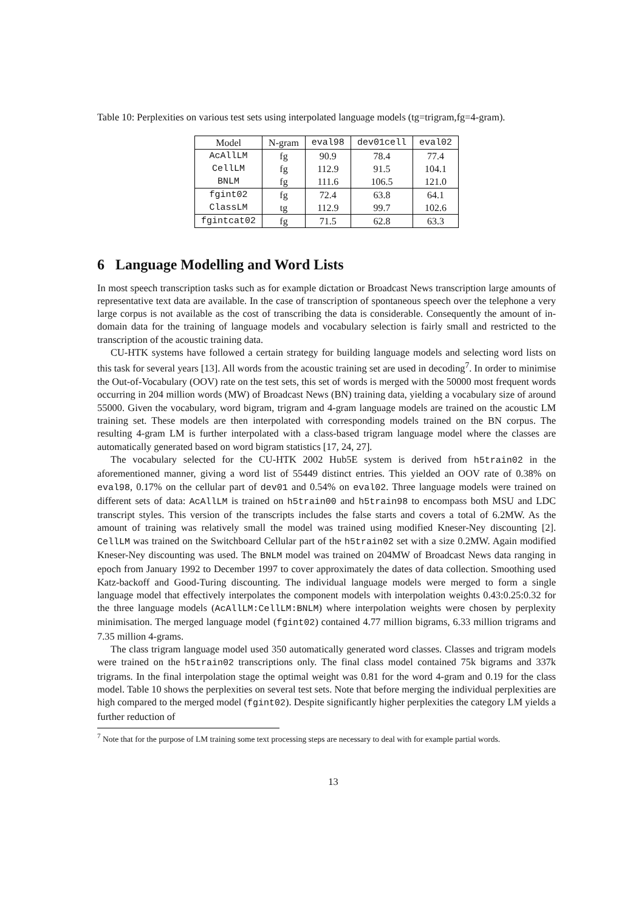Table 10: Perplexities on various test sets using interpolated language models (tg=trigram,fg=4-gram).
| Model | N-gram | eval98 | dev01cell | eval02 |
| --- | --- | --- | --- | --- |
| AcAllLM | fg | 90.9 | 78.4 | 77.4 |
| CellLM | fg | 112.9 | 91.5 | 104.1 |
| BNLM | fg | 111.6 | 106.5 | 121.0 |
| fgint02 | fg | 72.4 | 63.8 | 64.1 |
| ClassLM | tg | 112.9 | 99.7 | 102.6 |
| fgintcat02 | fg | 71.5 | 62.8 | 63.3 |
6 Language Modelling and Word Lists
In most speech transcription tasks such as for example dictation or Broadcast News transcription large amounts of representative text data are available. In the case of transcription of spontaneous speech over the telephone a very large corpus is not available as the cost of transcribing the data is considerable. Consequently the amount of in-domain data for the training of language models and vocabulary selection is fairly small and restricted to the transcription of the acoustic training data.
CU-HTK systems have followed a certain strategy for building language models and selecting word lists on this task for several years [13]. All words from the acoustic training set are used in decoding<sup>7</sup>. In order to minimise the Out-of-Vocabulary (OOV) rate on the test sets, this set of words is merged with the 50000 most frequent words occurring in 204 million words (MW) of Broadcast News (BN) training data, yielding a vocabulary size of around 55000. Given the vocabulary, word bigram, trigram and 4-gram language models are trained on the acoustic LM training set. These models are then interpolated with corresponding models trained on the BN corpus. The resulting 4-gram LM is further interpolated with a class-based trigram language model where the classes are automatically generated based on word bigram statistics [17, 24, 27].
The vocabulary selected for the CU-HTK 2002 Hub5E system is derived from h5train02 in the aforementioned manner, giving a word list of 55449 distinct entries. This yielded an OOV rate of 0.38% on eval98, 0.17% on the cellular part of dev01 and 0.54% on eval02. Three language models were trained on different sets of data: AcAllLM is trained on h5train00 and h5train98 to encompass both MSU and LDC transcript styles. This version of the transcripts includes the false starts and covers a total of 6.2MW. As the amount of training was relatively small the model was trained using modified Kneser-Ney discounting [2]. CellLM was trained on the Switchboard Cellular part of the h5train02 set with a size 0.2MW. Again modified Kneser-Ney discounting was used. The BNLM model was trained on 204MW of Broadcast News data ranging in epoch from January 1992 to December 1997 to cover approximately the dates of data collection. Smoothing used Katz-backoff and Good-Turing discounting. The individual language models were merged to form a single language model that effectively interpolates the component models with interpolation weights 0.43:0.25:0.32 for the three language models (AcAllLM:CellLM:BNLM) where interpolation weights were chosen by perplexity minimisation. The merged language model (fgint02) contained 4.77 million bigrams, 6.33 million trigrams and 7.35 million 4-grams.
The class trigram language model used 350 automatically generated word classes. Classes and trigram models were trained on the h5train02 transcriptions only. The final class model contained 75k bigrams and 337k trigrams. In the final interpolation stage the optimal weight was 0.81 for the word 4-gram and 0.19 for the class model. Table 10 shows the perplexities on several test sets. Note that before merging the individual perplexities are high compared to the merged model (fgint02). Despite significantly higher perplexities the category LM yields a further reduction of
<sup>7</sup> Note that for the purpose of LM training some text processing steps are necessary to deal with for example partial words.
13